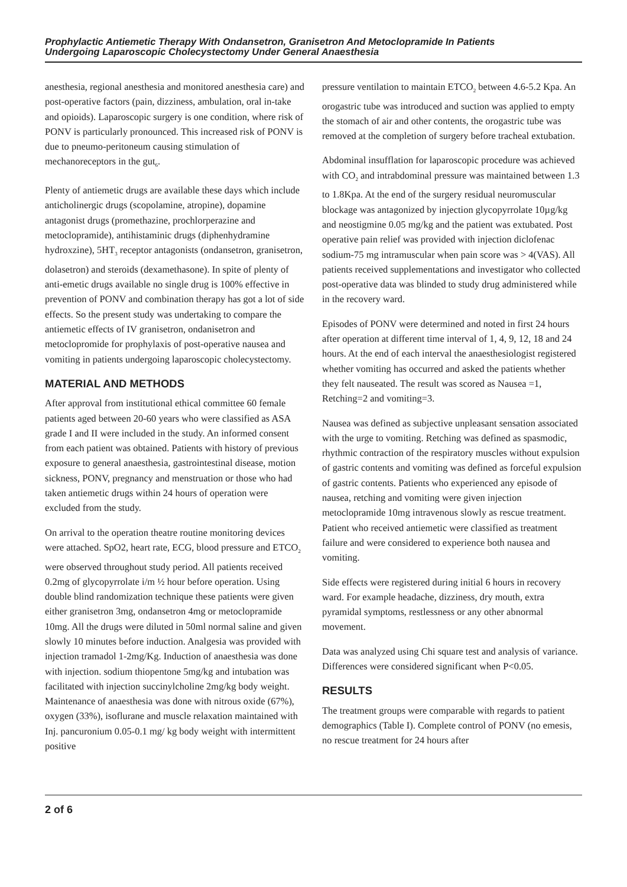Prophylactic Antiemetic Therapy With Ondansetron, Granisetron And Metoclopramide In Patients
Undergoing Laparoscopic Cholecystectomy Under General Anaesthesia
anesthesia, regional anesthesia and monitored anesthesia care) and post-operative factors (pain, dizziness, ambulation, oral in-take and opioids). Laparoscopic surgery is one condition, where risk of PONV is particularly pronounced. This increased risk of PONV is due to pneumo-peritoneum causing stimulation of mechanoreceptors in the gut<sub>6</sub>.
Plenty of antiemetic drugs are available these days which include anticholinergic drugs (scopolamine, atropine), dopamine antagonist drugs (promethazine, prochlorperazine and metoclopramide), antihistaminic drugs (diphenhydramine hydroxzine), 5HT<sub>3</sub> receptor antagonists (ondansetron, granisetron, dolasetron) and steroids (dexamethasone). In spite of plenty of anti-emetic drugs available no single drug is 100% effective in prevention of PONV and combination therapy has got a lot of side effects. So the present study was undertaking to compare the antiemetic effects of IV granisetron, ondanisetron and metoclopromide for prophylaxis of post-operative nausea and vomiting in patients undergoing laparoscopic cholecystectomy.
MATERIAL AND METHODS
After approval from institutional ethical committee 60 female patients aged between 20-60 years who were classified as ASA grade I and II were included in the study. An informed consent from each patient was obtained. Patients with history of previous exposure to general anaesthesia, gastrointestinal disease, motion sickness, PONV, pregnancy and menstruation or those who had taken antiemetic drugs within 24 hours of operation were excluded from the study.
On arrival to the operation theatre routine monitoring devices were attached. SpO2, heart rate, ECG, blood pressure and ETCO<sub>2</sub> were observed throughout study period. All patients received 0.2mg of glycopyrrolate i/m ½ hour before operation. Using double blind randomization technique these patients were given either granisetron 3mg, ondansetron 4mg or metoclopramide 10mg. All the drugs were diluted in 50ml normal saline and given slowly 10 minutes before induction. Analgesia was provided with injection tramadol 1-2mg/Kg. Induction of anaesthesia was done with injection. sodium thiopentone 5mg/kg and intubation was facilitated with injection succinylcholine 2mg/kg body weight. Maintenance of anaesthesia was done with nitrous oxide (67%), oxygen (33%), isoflurane and muscle relaxation maintained with Inj. pancuronium 0.05-0.1 mg/ kg body weight with intermittent positive
pressure ventilation to maintain ETCO<sub>2</sub> between 4.6-5.2 Kpa. An orogastric tube was introduced and suction was applied to empty the stomach of air and other contents, the orogastric tube was removed at the completion of surgery before tracheal extubation.
Abdominal insufflation for laparoscopic procedure was achieved with CO<sub>2</sub> and intrabdominal pressure was maintained between 1.3 to 1.8Kpa. At the end of the surgery residual neuromuscular blockage was antagonized by injection glycopyrrolate 10µg/kg and neostigmine 0.05 mg/kg and the patient was extubated. Post operative pain relief was provided with injection diclofenac sodium-75 mg intramuscular when pain score was > 4(VAS). All patients received supplementations and investigator who collected post-operative data was blinded to study drug administered while in the recovery ward.
Episodes of PONV were determined and noted in first 24 hours after operation at different time interval of 1, 4, 9, 12, 18 and 24 hours. At the end of each interval the anaesthesiologist registered whether vomiting has occurred and asked the patients whether they felt nauseated. The result was scored as Nausea =1, Retching=2 and vomiting=3.
Nausea was defined as subjective unpleasant sensation associated with the urge to vomiting. Retching was defined as spasmodic, rhythmic contraction of the respiratory muscles without expulsion of gastric contents and vomiting was defined as forceful expulsion of gastric contents. Patients who experienced any episode of nausea, retching and vomiting were given injection metoclopramide 10mg intravenous slowly as rescue treatment. Patient who received antiemetic were classified as treatment failure and were considered to experience both nausea and vomiting.
Side effects were registered during initial 6 hours in recovery ward. For example headache, dizziness, dry mouth, extra pyramidal symptoms, restlessness or any other abnormal movement.
Data was analyzed using Chi square test and analysis of variance. Differences were considered significant when P<0.05.
RESULTS
The treatment groups were comparable with regards to patient demographics (Table I). Complete control of PONV (no emesis, no rescue treatment for 24 hours after
2 of 6